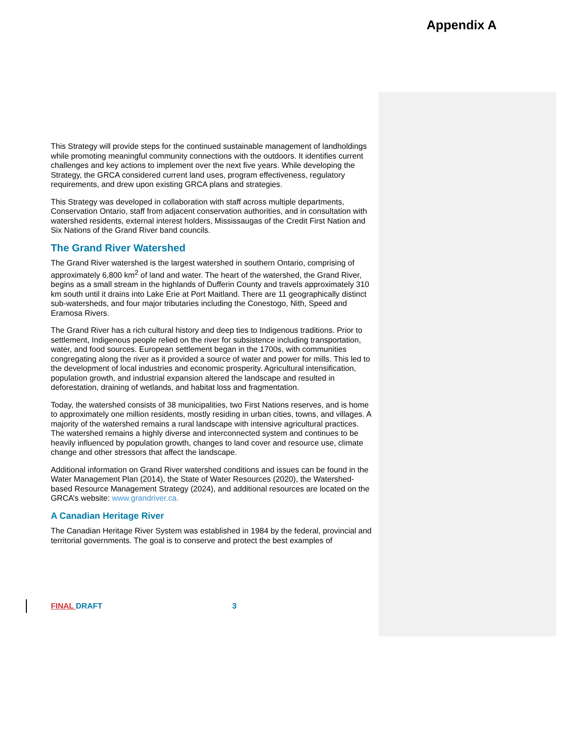Appendix A
This Strategy will provide steps for the continued sustainable management of landholdings while promoting meaningful community connections with the outdoors. It identifies current challenges and key actions to implement over the next five years. While developing the Strategy, the GRCA considered current land uses, program effectiveness, regulatory requirements, and drew upon existing GRCA plans and strategies.
This Strategy was developed in collaboration with staff across multiple departments, Conservation Ontario, staff from adjacent conservation authorities, and in consultation with watershed residents, external interest holders, Mississaugas of the Credit First Nation and Six Nations of the Grand River band councils.
The Grand River Watershed
The Grand River watershed is the largest watershed in southern Ontario, comprising of approximately 6,800 km<sup>2</sup> of land and water. The heart of the watershed, the Grand River, begins as a small stream in the highlands of Dufferin County and travels approximately 310 km south until it drains into Lake Erie at Port Maitland. There are 11 geographically distinct sub-watersheds, and four major tributaries including the Conestogo, Nith, Speed and Eramosa Rivers.
The Grand River has a rich cultural history and deep ties to Indigenous traditions. Prior to settlement, Indigenous people relied on the river for subsistence including transportation, water, and food sources. European settlement began in the 1700s, with communities congregating along the river as it provided a source of water and power for mills. This led to the development of local industries and economic prosperity. Agricultural intensification, population growth, and industrial expansion altered the landscape and resulted in deforestation, draining of wetlands, and habitat loss and fragmentation.
Today, the watershed consists of 38 municipalities, two First Nations reserves, and is home to approximately one million residents, mostly residing in urban cities, towns, and villages. A majority of the watershed remains a rural landscape with intensive agricultural practices. The watershed remains a highly diverse and interconnected system and continues to be heavily influenced by population growth, changes to land cover and resource use, climate change and other stressors that affect the landscape.
Additional information on Grand River watershed conditions and issues can be found in the Water Management Plan (2014), the State of Water Resources (2020), the Watershed-based Resource Management Strategy (2024), and additional resources are located on the GRCA’s website: www.grandriver.ca.
A Canadian Heritage River
The Canadian Heritage River System was established in 1984 by the federal, provincial and territorial governments. The goal is to conserve and protect the best examples of
FINAL DRAFT 3